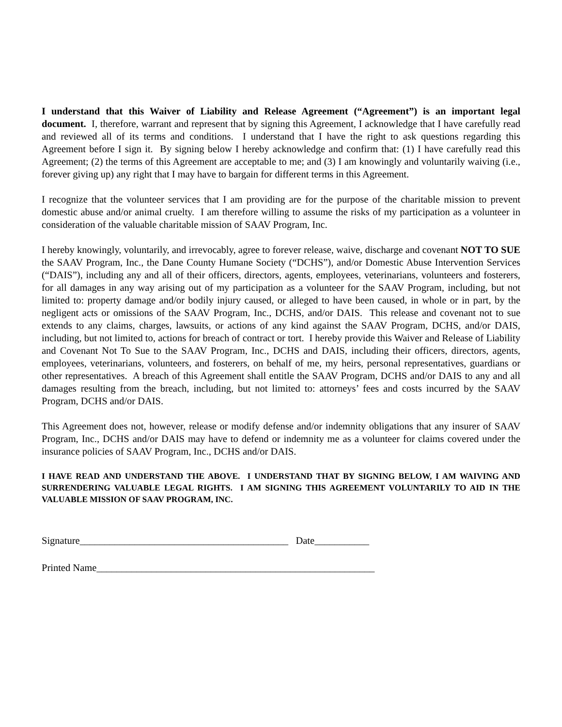I understand that this Waiver of Liability and Release Agreement (“Agreement”) is an important legal document. I, therefore, warrant and represent that by signing this Agreement, I acknowledge that I have carefully read and reviewed all of its terms and conditions. I understand that I have the right to ask questions regarding this Agreement before I sign it. By signing below I hereby acknowledge and confirm that: (1) I have carefully read this Agreement; (2) the terms of this Agreement are acceptable to me; and (3) I am knowingly and voluntarily waiving (i.e., forever giving up) any right that I may have to bargain for different terms in this Agreement.
I recognize that the volunteer services that I am providing are for the purpose of the charitable mission to prevent domestic abuse and/or animal cruelty. I am therefore willing to assume the risks of my participation as a volunteer in consideration of the valuable charitable mission of SAAV Program, Inc.
I hereby knowingly, voluntarily, and irrevocably, agree to forever release, waive, discharge and covenant NOT TO SUE the SAAV Program, Inc., the Dane County Humane Society (“DCHS”), and/or Domestic Abuse Intervention Services (“DAIS”), including any and all of their officers, directors, agents, employees, veterinarians, volunteers and fosterers, for all damages in any way arising out of my participation as a volunteer for the SAAV Program, including, but not limited to: property damage and/or bodily injury caused, or alleged to have been caused, in whole or in part, by the negligent acts or omissions of the SAAV Program, Inc., DCHS, and/or DAIS. This release and covenant not to sue extends to any claims, charges, lawsuits, or actions of any kind against the SAAV Program, DCHS, and/or DAIS, including, but not limited to, actions for breach of contract or tort. I hereby provide this Waiver and Release of Liability and Covenant Not To Sue to the SAAV Program, Inc., DCHS and DAIS, including their officers, directors, agents, employees, veterinarians, volunteers, and fosterers, on behalf of me, my heirs, personal representatives, guardians or other representatives. A breach of this Agreement shall entitle the SAAV Program, DCHS and/or DAIS to any and all damages resulting from the breach, including, but not limited to: attorneys’ fees and costs incurred by the SAAV Program, DCHS and/or DAIS.
This Agreement does not, however, release or modify defense and/or indemnity obligations that any insurer of SAAV Program, Inc., DCHS and/or DAIS may have to defend or indemnity me as a volunteer for claims covered under the insurance policies of SAAV Program, Inc., DCHS and/or DAIS.
I HAVE READ AND UNDERSTAND THE ABOVE. I UNDERSTAND THAT BY SIGNING BELOW, I AM WAIVING AND SURRENDERING VALUABLE LEGAL RIGHTS. I AM SIGNING THIS AGREEMENT VOLUNTARILY TO AID IN THE VALUABLE MISSION OF SAAV PROGRAM, INC.
Signature__________________________________________ Date___________
Printed Name________________________________________________________